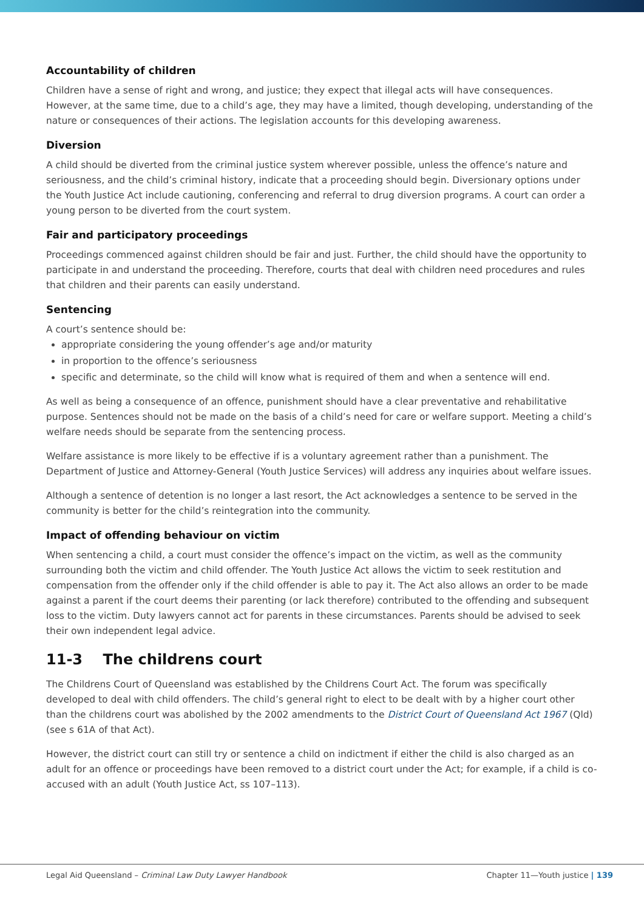Accountability of children
Children have a sense of right and wrong, and justice; they expect that illegal acts will have consequences. However, at the same time, due to a child’s age, they may have a limited, though developing, understanding of the nature or consequences of their actions. The legislation accounts for this developing awareness.
Diversion
A child should be diverted from the criminal justice system wherever possible, unless the offence’s nature and seriousness, and the child’s criminal history, indicate that a proceeding should begin. Diversionary options under the Youth Justice Act include cautioning, conferencing and referral to drug diversion programs. A court can order a young person to be diverted from the court system.
Fair and participatory proceedings
Proceedings commenced against children should be fair and just. Further, the child should have the opportunity to participate in and understand the proceeding. Therefore, courts that deal with children need procedures and rules that children and their parents can easily understand.
Sentencing
A court’s sentence should be:
appropriate considering the young offender’s age and/or maturity
in proportion to the offence’s seriousness
specific and determinate, so the child will know what is required of them and when a sentence will end.
As well as being a consequence of an offence, punishment should have a clear preventative and rehabilitative purpose. Sentences should not be made on the basis of a child’s need for care or welfare support. Meeting a child’s welfare needs should be separate from the sentencing process.
Welfare assistance is more likely to be effective if is a voluntary agreement rather than a punishment. The Department of Justice and Attorney-General (Youth Justice Services) will address any inquiries about welfare issues.
Although a sentence of detention is no longer a last resort, the Act acknowledges a sentence to be served in the community is better for the child’s reintegration into the community.
Impact of offending behaviour on victim
When sentencing a child, a court must consider the offence’s impact on the victim, as well as the community surrounding both the victim and child offender. The Youth Justice Act allows the victim to seek restitution and compensation from the offender only if the child offender is able to pay it. The Act also allows an order to be made against a parent if the court deems their parenting (or lack therefore) contributed to the offending and subsequent loss to the victim. Duty lawyers cannot act for parents in these circumstances. Parents should be advised to seek their own independent legal advice.
11-3 The childrens court
The Childrens Court of Queensland was established by the Childrens Court Act. The forum was specifically developed to deal with child offenders. The child’s general right to elect to be dealt with by a higher court other than the childrens court was abolished by the 2002 amendments to the District Court of Queensland Act 1967 (Qld) (see s 61A of that Act).
However, the district court can still try or sentence a child on indictment if either the child is also charged as an adult for an offence or proceedings have been removed to a district court under the Act; for example, if a child is co-accused with an adult (Youth Justice Act, ss 107–113).
Legal Aid Queensland – Criminal Law Duty Lawyer Handbook Chapter 11—Youth justice | 139